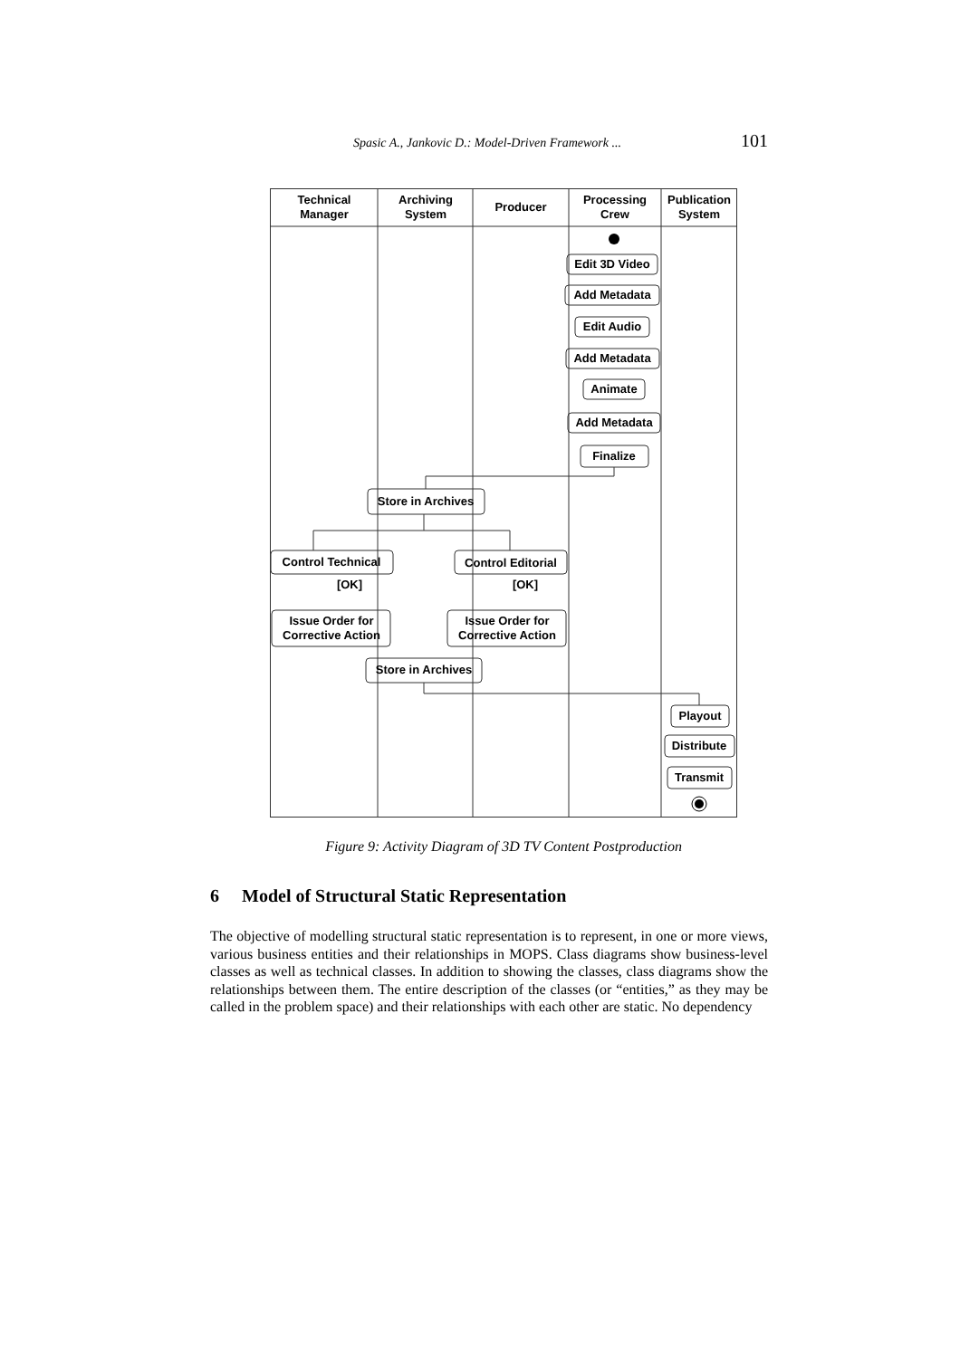Spasic A., Jankovic D.: Model-Driven Framework ... 101
Technical
Manager
Archiving
System
Producer
Processing
Crew
Publication
System
Edit 3D Video
Add Metadata
Edit Audio
Add Metadata
Animate
Add Metadata
Finalize
Store in Archives
Control Technical
Control Editorial
[OK]
[OK]
Issue Order for
Corrective Action
Issue Order for
Corrective Action
Store in Archives
Playout
Distribute
Transmit
Figure 9: Activity Diagram of 3D TV Content Postproduction
6 Model of Structural Static Representation
The objective of modelling structural static representation is to represent, in one or more views, various business entities and their relationships in MOPS. Class diagrams show business-level classes as well as technical classes. In addition to showing the classes, class diagrams show the relationships between them. The entire description of the classes (or “entities,” as they may be called in the problem space) and their relationships with each other are static. No dependency